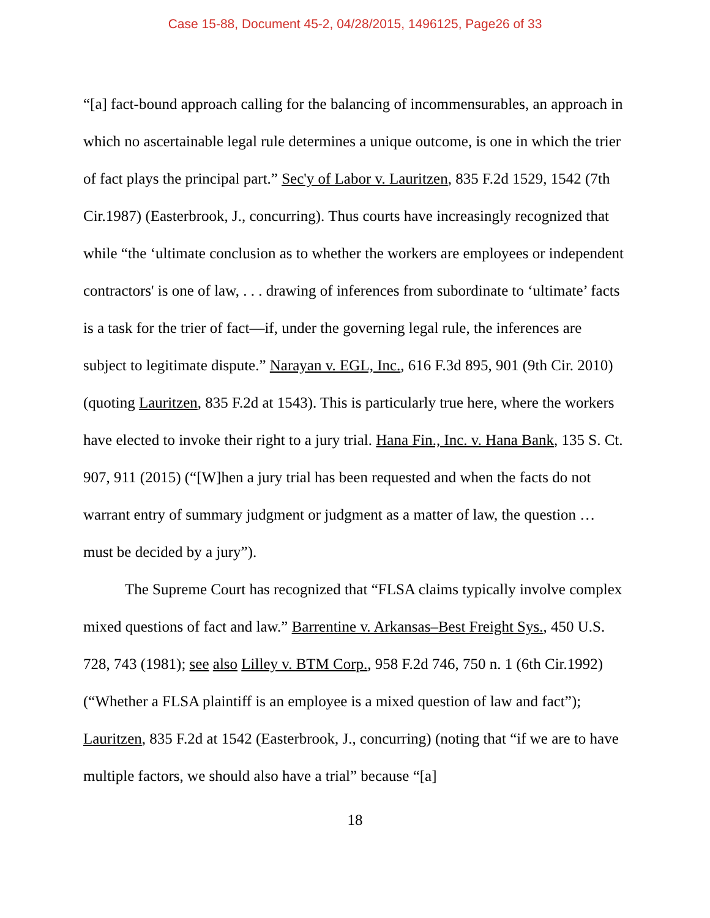Case 15-88, Document 45-2, 04/28/2015, 1496125, Page26 of 33
“[a] fact-bound approach calling for the balancing of incommensurables, an approach in which no ascertainable legal rule determines a unique outcome, is one in which the trier of fact plays the principal part.” Sec'y of Labor v. Lauritzen, 835 F.2d 1529, 1542 (7th Cir.1987) (Easterbrook, J., concurring). Thus courts have increasingly recognized that while “the ‘ultimate conclusion as to whether the workers are employees or independent contractors' is one of law, . . . drawing of inferences from subordinate to ‘ultimate’ facts is a task for the trier of fact—if, under the governing legal rule, the inferences are subject to legitimate dispute.” Narayan v. EGL, Inc., 616 F.3d 895, 901 (9th Cir. 2010) (quoting Lauritzen, 835 F.2d at 1543). This is particularly true here, where the workers have elected to invoke their right to a jury trial. Hana Fin., Inc. v. Hana Bank, 135 S. Ct. 907, 911 (2015) (“[W]hen a jury trial has been requested and when the facts do not warrant entry of summary judgment or judgment as a matter of law, the question … must be decided by a jury”).
The Supreme Court has recognized that “FLSA claims typically involve complex mixed questions of fact and law.” Barrentine v. Arkansas–Best Freight Sys., 450 U.S. 728, 743 (1981); see also Lilley v. BTM Corp., 958 F.2d 746, 750 n. 1 (6th Cir.1992) (“Whether a FLSA plaintiff is an employee is a mixed question of law and fact”); Lauritzen, 835 F.2d at 1542 (Easterbrook, J., concurring) (noting that “if we are to have multiple factors, we should also have a trial” because “[a]
18